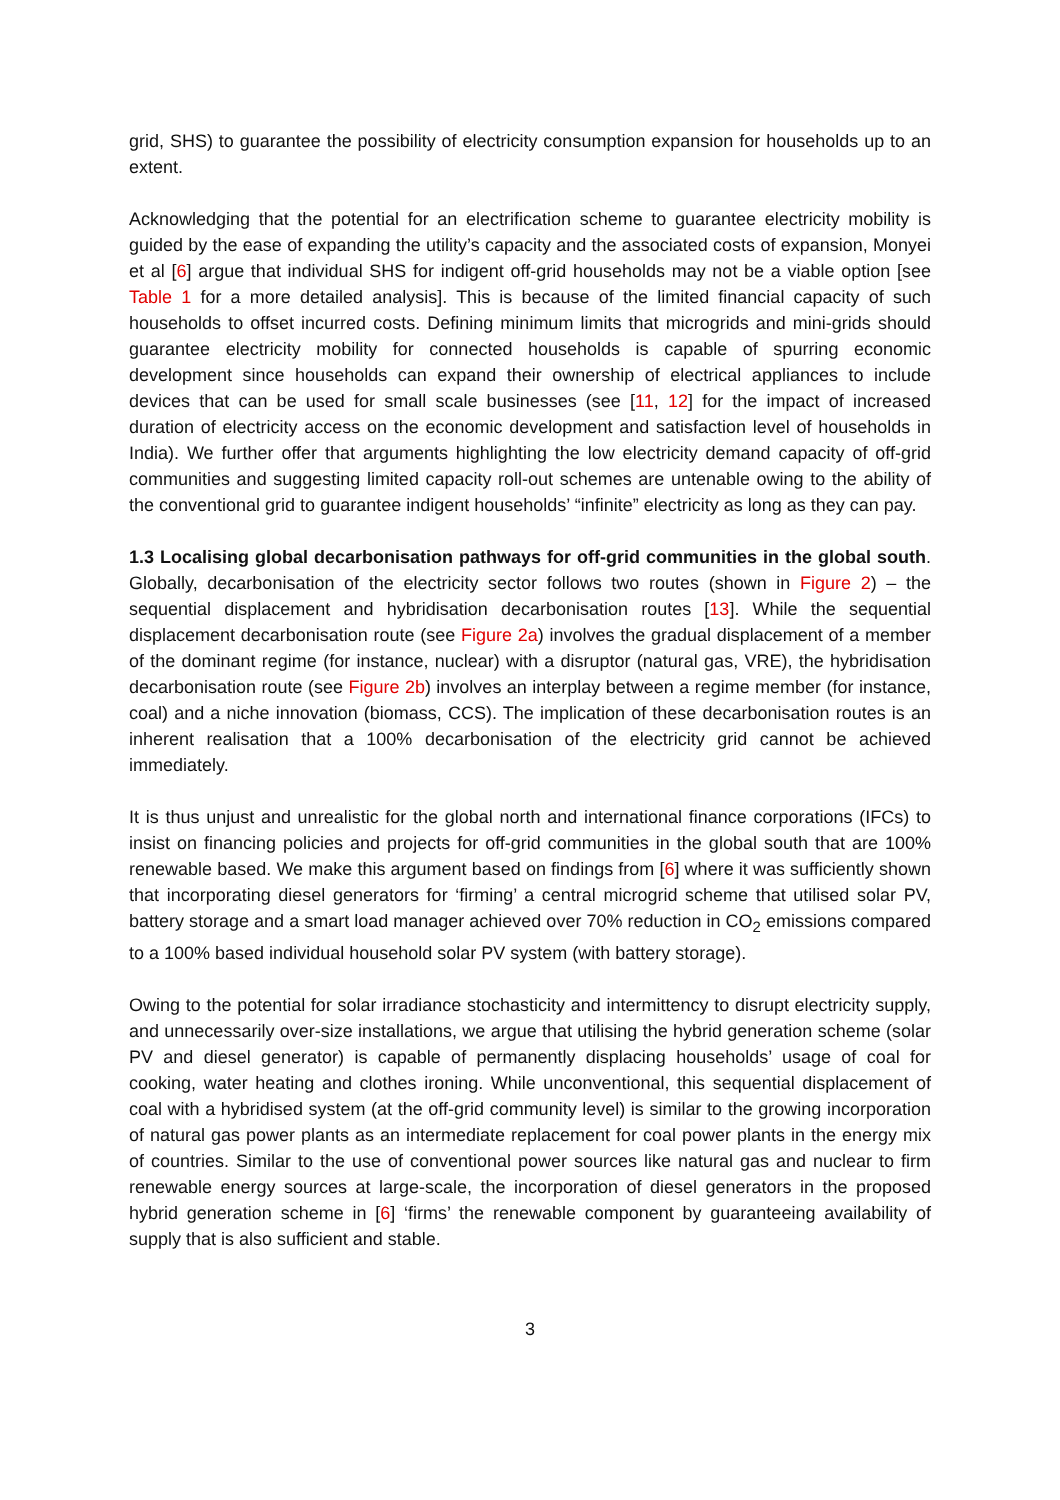grid, SHS) to guarantee the possibility of electricity consumption expansion for households up to an extent.
Acknowledging that the potential for an electrification scheme to guarantee electricity mobility is guided by the ease of expanding the utility’s capacity and the associated costs of expansion, Monyei et al [6] argue that individual SHS for indigent off-grid households may not be a viable option [see Table 1 for a more detailed analysis]. This is because of the limited financial capacity of such households to offset incurred costs. Defining minimum limits that microgrids and mini-grids should guarantee electricity mobility for connected households is capable of spurring economic development since households can expand their ownership of electrical appliances to include devices that can be used for small scale businesses (see [11, 12] for the impact of increased duration of electricity access on the economic development and satisfaction level of households in India). We further offer that arguments highlighting the low electricity demand capacity of off-grid communities and suggesting limited capacity roll-out schemes are untenable owing to the ability of the conventional grid to guarantee indigent households’ “infinite” electricity as long as they can pay.
1.3 Localising global decarbonisation pathways for off-grid communities in the global south. Globally, decarbonisation of the electricity sector follows two routes (shown in Figure 2) – the sequential displacement and hybridisation decarbonisation routes [13]. While the sequential displacement decarbonisation route (see Figure 2a) involves the gradual displacement of a member of the dominant regime (for instance, nuclear) with a disruptor (natural gas, VRE), the hybridisation decarbonisation route (see Figure 2b) involves an interplay between a regime member (for instance, coal) and a niche innovation (biomass, CCS). The implication of these decarbonisation routes is an inherent realisation that a 100% decarbonisation of the electricity grid cannot be achieved immediately.
It is thus unjust and unrealistic for the global north and international finance corporations (IFCs) to insist on financing policies and projects for off-grid communities in the global south that are 100% renewable based. We make this argument based on findings from [6] where it was sufficiently shown that incorporating diesel generators for ‘firming’ a central microgrid scheme that utilised solar PV, battery storage and a smart load manager achieved over 70% reduction in CO<sub>2</sub> emissions compared to a 100% based individual household solar PV system (with battery storage).
Owing to the potential for solar irradiance stochasticity and intermittency to disrupt electricity supply, and unnecessarily over-size installations, we argue that utilising the hybrid generation scheme (solar PV and diesel generator) is capable of permanently displacing households’ usage of coal for cooking, water heating and clothes ironing. While unconventional, this sequential displacement of coal with a hybridised system (at the off-grid community level) is similar to the growing incorporation of natural gas power plants as an intermediate replacement for coal power plants in the energy mix of countries. Similar to the use of conventional power sources like natural gas and nuclear to firm renewable energy sources at large-scale, the incorporation of diesel generators in the proposed hybrid generation scheme in [6] ‘firms’ the renewable component by guaranteeing availability of supply that is also sufficient and stable.
3